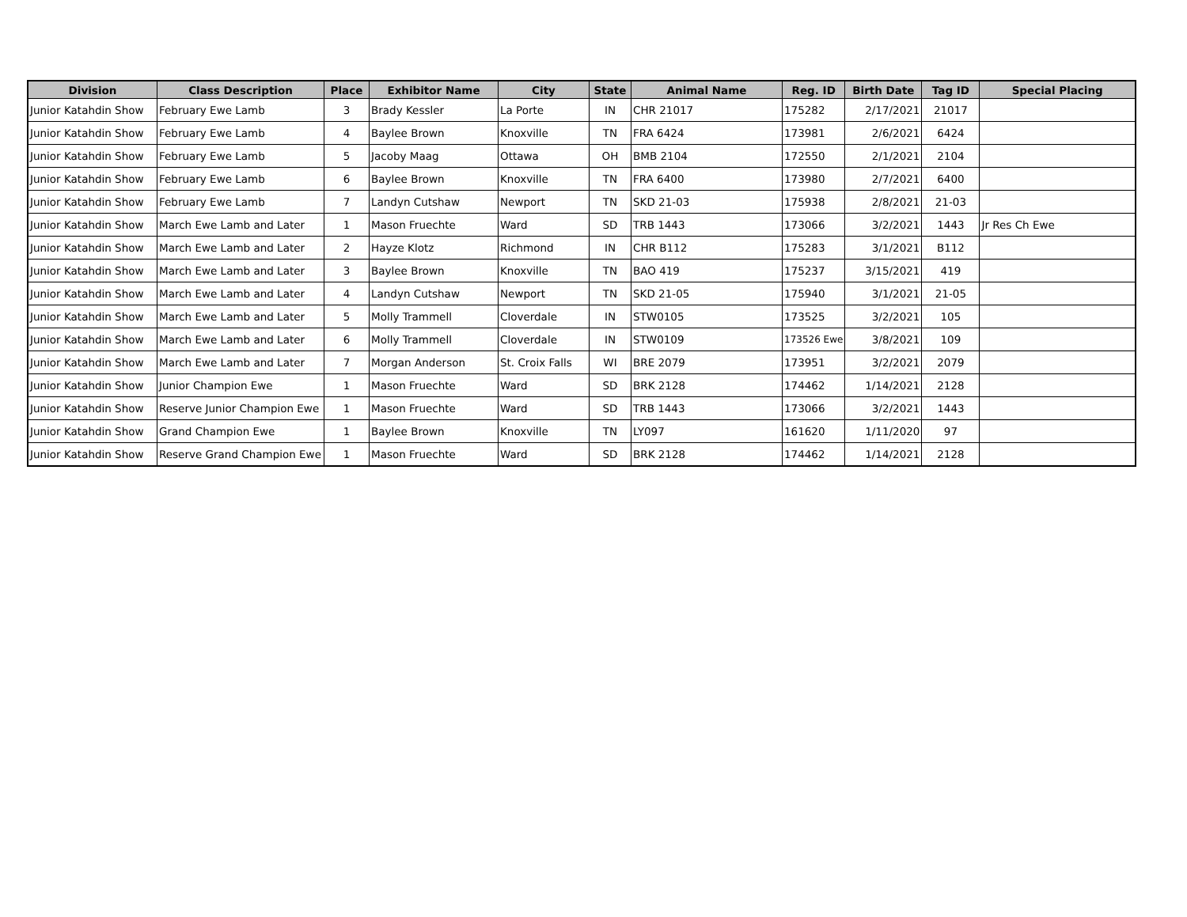| Division | Class Description | Place | Exhibitor Name | City | State | Animal Name | Reg. ID | Birth Date | Tag ID | Special Placing |
| --- | --- | --- | --- | --- | --- | --- | --- | --- | --- | --- |
| Junior Katahdin Show | February Ewe Lamb | 3 | Brady Kessler | La Porte | IN | CHR 21017 | 175282 | 2/17/2021 | 21017 | |
| Junior Katahdin Show | February Ewe Lamb | 4 | Baylee Brown | Knoxville | TN | FRA 6424 | 173981 | 2/6/2021 | 6424 | |
| Junior Katahdin Show | February Ewe Lamb | 5 | Jacoby Maag | Ottawa | OH | BMB 2104 | 172550 | 2/1/2021 | 2104 | |
| Junior Katahdin Show | February Ewe Lamb | 6 | Baylee Brown | Knoxville | TN | FRA 6400 | 173980 | 2/7/2021 | 6400 | |
| Junior Katahdin Show | February Ewe Lamb | 7 | Landyn Cutshaw | Newport | TN | SKD 21-03 | 175938 | 2/8/2021 | 21-03 | |
| Junior Katahdin Show | March Ewe Lamb and Later | 1 | Mason Fruechte | Ward | SD | TRB 1443 | 173066 | 3/2/2021 | 1443 | Jr Res Ch Ewe |
| Junior Katahdin Show | March Ewe Lamb and Later | 2 | Hayze Klotz | Richmond | IN | CHR B112 | 175283 | 3/1/2021 | B112 | |
| Junior Katahdin Show | March Ewe Lamb and Later | 3 | Baylee Brown | Knoxville | TN | BAO 419 | 175237 | 3/15/2021 | 419 | |
| Junior Katahdin Show | March Ewe Lamb and Later | 4 | Landyn Cutshaw | Newport | TN | SKD 21-05 | 175940 | 3/1/2021 | 21-05 | |
| Junior Katahdin Show | March Ewe Lamb and Later | 5 | Molly Trammell | Cloverdale | IN | STW0105 | 173525 | 3/2/2021 | 105 | |
| Junior Katahdin Show | March Ewe Lamb and Later | 6 | Molly Trammell | Cloverdale | IN | STW0109 | 173526 Ewe | 3/8/2021 | 109 | |
| Junior Katahdin Show | March Ewe Lamb and Later | 7 | Morgan Anderson | St. Croix Falls | WI | BRE 2079 | 173951 | 3/2/2021 | 2079 | |
| Junior Katahdin Show | Junior Champion Ewe | 1 | Mason Fruechte | Ward | SD | BRK 2128 | 174462 | 1/14/2021 | 2128 | |
| Junior Katahdin Show | Reserve Junior Champion Ewe | 1 | Mason Fruechte | Ward | SD | TRB 1443 | 173066 | 3/2/2021 | 1443 | |
| Junior Katahdin Show | Grand Champion Ewe | 1 | Baylee Brown | Knoxville | TN | LY097 | 161620 | 1/11/2020 | 97 | |
| Junior Katahdin Show | Reserve Grand Champion Ewe | 1 | Mason Fruechte | Ward | SD | BRK 2128 | 174462 | 1/14/2021 | 2128 | |